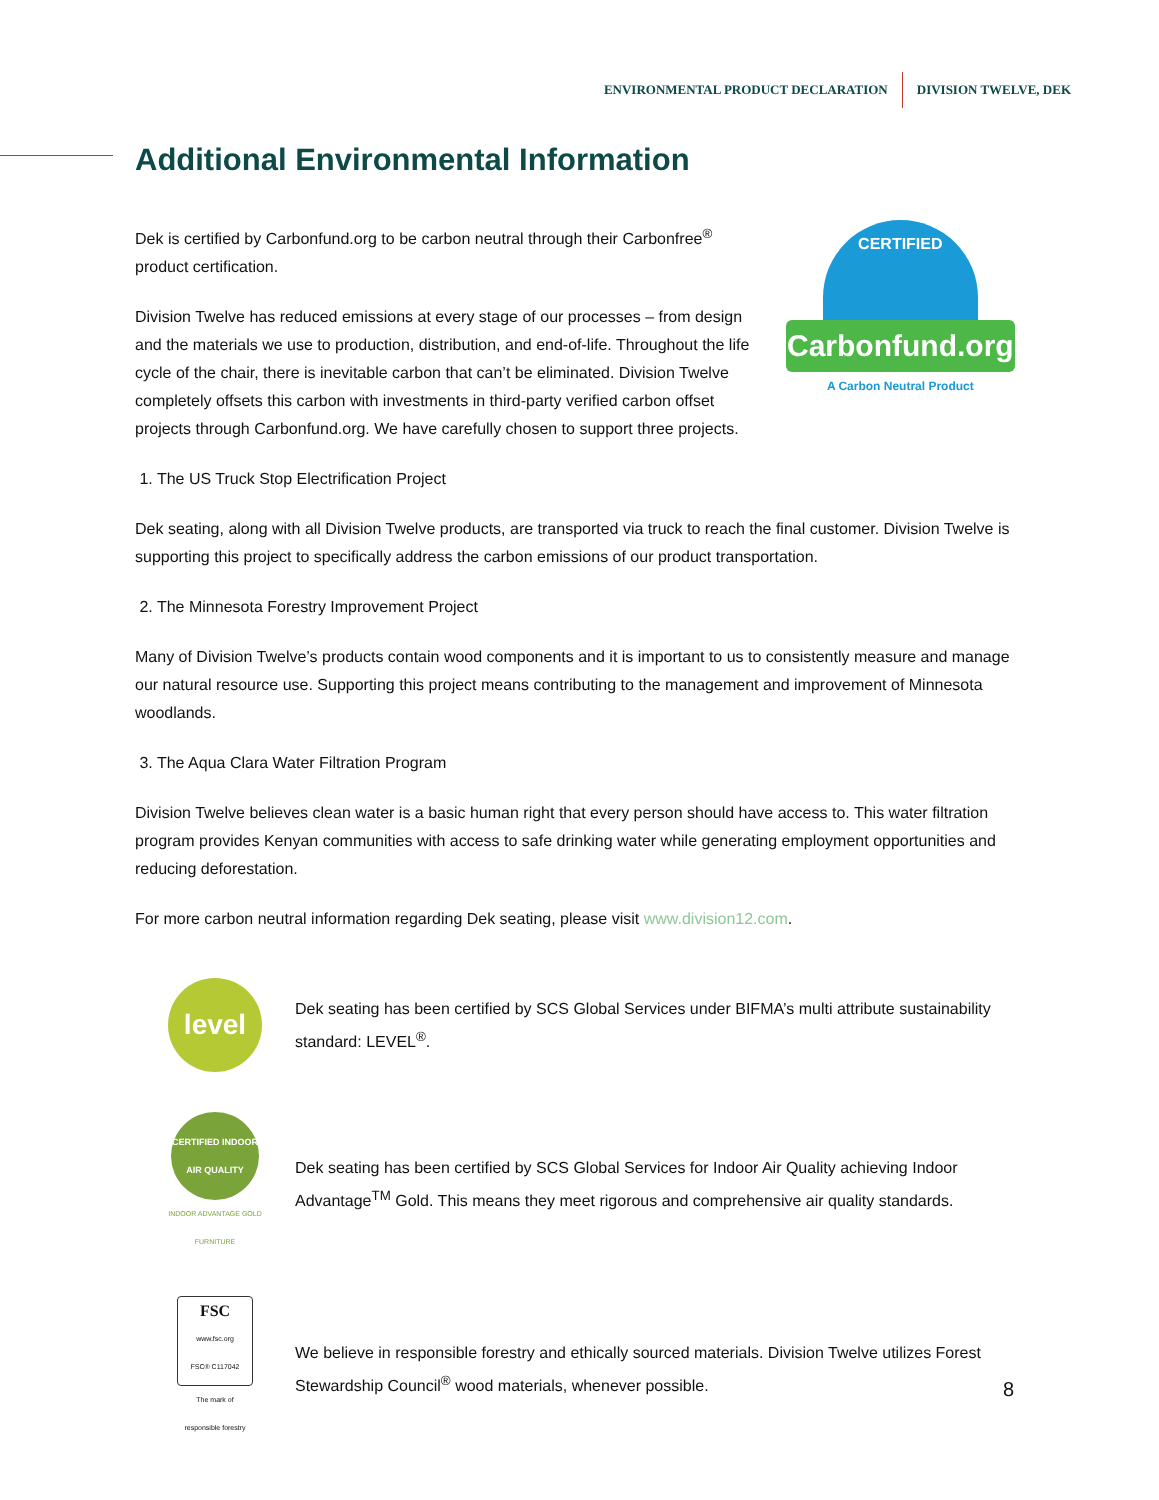ENVIRONMENTAL PRODUCT DECLARATION DIVISION TWELVE, DEK
Additional Environmental Information
Dek is certified by Carbonfund.org to be carbon neutral through their Carbonfree<sup>®</sup> product certification.
Division Twelve has reduced emissions at every stage of our processes – from design and the materials we use to production, distribution, and end-of-life. Throughout the life cycle of the chair, there is inevitable carbon that can’t be eliminated. Division Twelve completely offsets this carbon with investments in third-party verified carbon offset projects through Carbonfund.org. We have carefully chosen to support three projects.
CERTIFIED
Carbonfund.org
A Carbon Neutral Product
1. The US Truck Stop Electrification Project
Dek seating, along with all Division Twelve products, are transported via truck to reach the final customer. Division Twelve is supporting this project to specifically address the carbon emissions of our product transportation.
2. The Minnesota Forestry Improvement Project
Many of Division Twelve’s products contain wood components and it is important to us to consistently measure and manage our natural resource use. Supporting this project means contributing to the management and improvement of Minnesota woodlands.
3. The Aqua Clara Water Filtration Program
Division Twelve believes clean water is a basic human right that every person should have access to. This water filtration program provides Kenyan communities with access to safe drinking water while generating employment opportunities and reducing deforestation.
For more carbon neutral information regarding Dek seating, please visit www.division12.com.
level
Dek seating has been certified by SCS Global Services under BIFMA’s multi attribute sustainability standard: LEVEL<sup>®</sup>.
CERTIFIED INDOOR AIR QUALITY
INDOOR ADVANTAGE GOLD
FURNITURE
Dek seating has been certified by SCS Global Services for Indoor Air Quality achieving Indoor Advantage<sup>TM</sup> Gold. This means they meet rigorous and comprehensive air quality standards.
FSC
www.fsc.org
FSC® C117042
The mark of
responsible forestry
We believe in responsible forestry and ethically sourced materials. Division Twelve utilizes Forest Stewardship Council<sup>®</sup> wood materials, whenever possible.
8